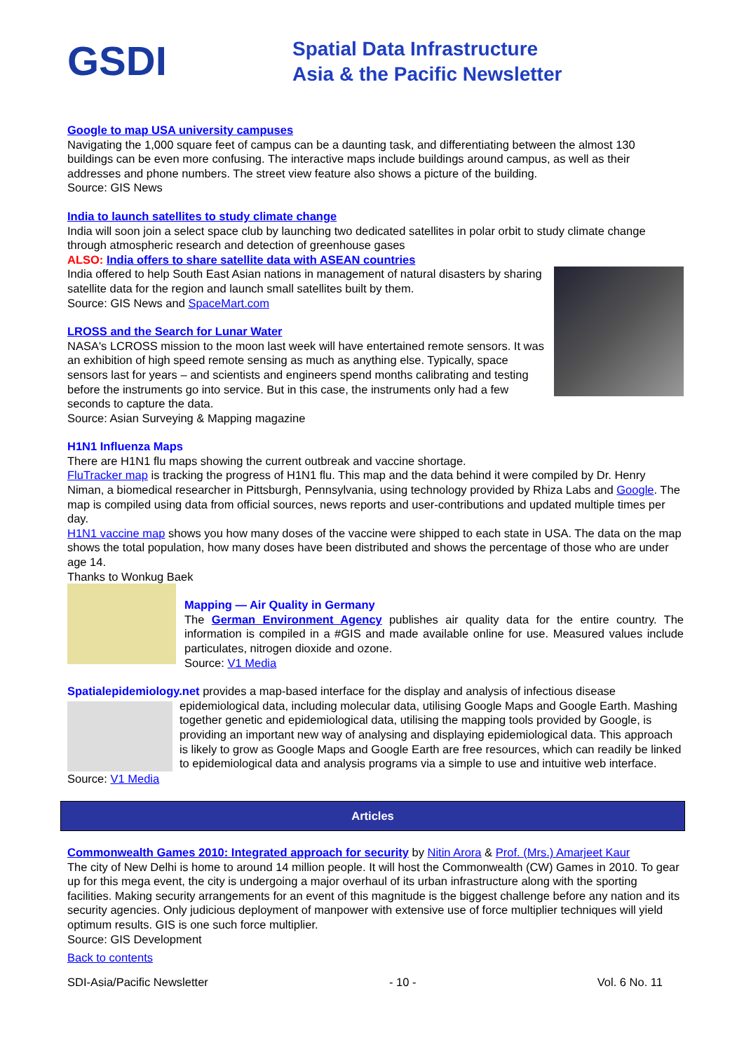GSDI
Spatial Data Infrastructure
Asia & the Pacific Newsletter
Google to map USA university campuses
Navigating the 1,000 square feet of campus can be a daunting task, and differentiating between the almost 130 buildings can be even more confusing. The interactive maps include buildings around campus, as well as their addresses and phone numbers. The street view feature also shows a picture of the building.
Source: GIS News
India to launch satellites to study climate change
India will soon join a select space club by launching two dedicated satellites in polar orbit to study climate change through atmospheric research and detection of greenhouse gases
ALSO: India offers to share satellite data with ASEAN countries
India offered to help South East Asian nations in management of natural disasters by sharing satellite data for the region and launch small satellites built by them.
Source: GIS News and SpaceMart.com
LROSS and the Search for Lunar Water
NASA's LCROSS mission to the moon last week will have entertained remote sensors. It was an exhibition of high speed remote sensing as much as anything else. Typically, space sensors last for years – and scientists and engineers spend months calibrating and testing before the instruments go into service. But in this case, the instruments only had a few seconds to capture the data.
Source: Asian Surveying & Mapping magazine
H1N1 Influenza Maps
There are H1N1 flu maps showing the current outbreak and vaccine shortage.
FluTracker map is tracking the progress of H1N1 flu. This map and the data behind it were compiled by Dr. Henry Niman, a biomedical researcher in Pittsburgh, Pennsylvania, using technology provided by Rhiza Labs and Google. The map is compiled using data from official sources, news reports and user-contributions and updated multiple times per day.
H1N1 vaccine map shows you how many doses of the vaccine were shipped to each state in USA. The data on the map shows the total population, how many doses have been distributed and shows the percentage of those who are under age 14.
Thanks to Wonkug Baek
Mapping — Air Quality in Germany
The German Environment Agency publishes air quality data for the entire country. The information is compiled in a #GIS and made available online for use. Measured values include particulates, nitrogen dioxide and ozone.
Source: V1 Media
Spatialepidemiology.net provides a map-based interface for the display and analysis of infectious disease
epidemiological data, including molecular data, utilising Google Maps and Google Earth. Mashing together genetic and epidemiological data, utilising the mapping tools provided by Google, is providing an important new way of analysing and displaying epidemiological data. This approach is likely to grow as Google Maps and Google Earth are free resources, which can readily be linked to epidemiological data and analysis programs via a simple to use and intuitive web interface.
Source: V1 Media
Articles
Commonwealth Games 2010: Integrated approach for security by Nitin Arora & Prof. (Mrs.) Amarjeet Kaur
The city of New Delhi is home to around 14 million people. It will host the Commonwealth (CW) Games in 2010. To gear up for this mega event, the city is undergoing a major overhaul of its urban infrastructure along with the sporting facilities. Making security arrangements for an event of this magnitude is the biggest challenge before any nation and its security agencies. Only judicious deployment of manpower with extensive use of force multiplier techniques will yield optimum results. GIS is one such force multiplier.
Source: GIS Development
Back to contents
SDI-Asia/Pacific Newsletter - 10 - Vol. 6 No. 11